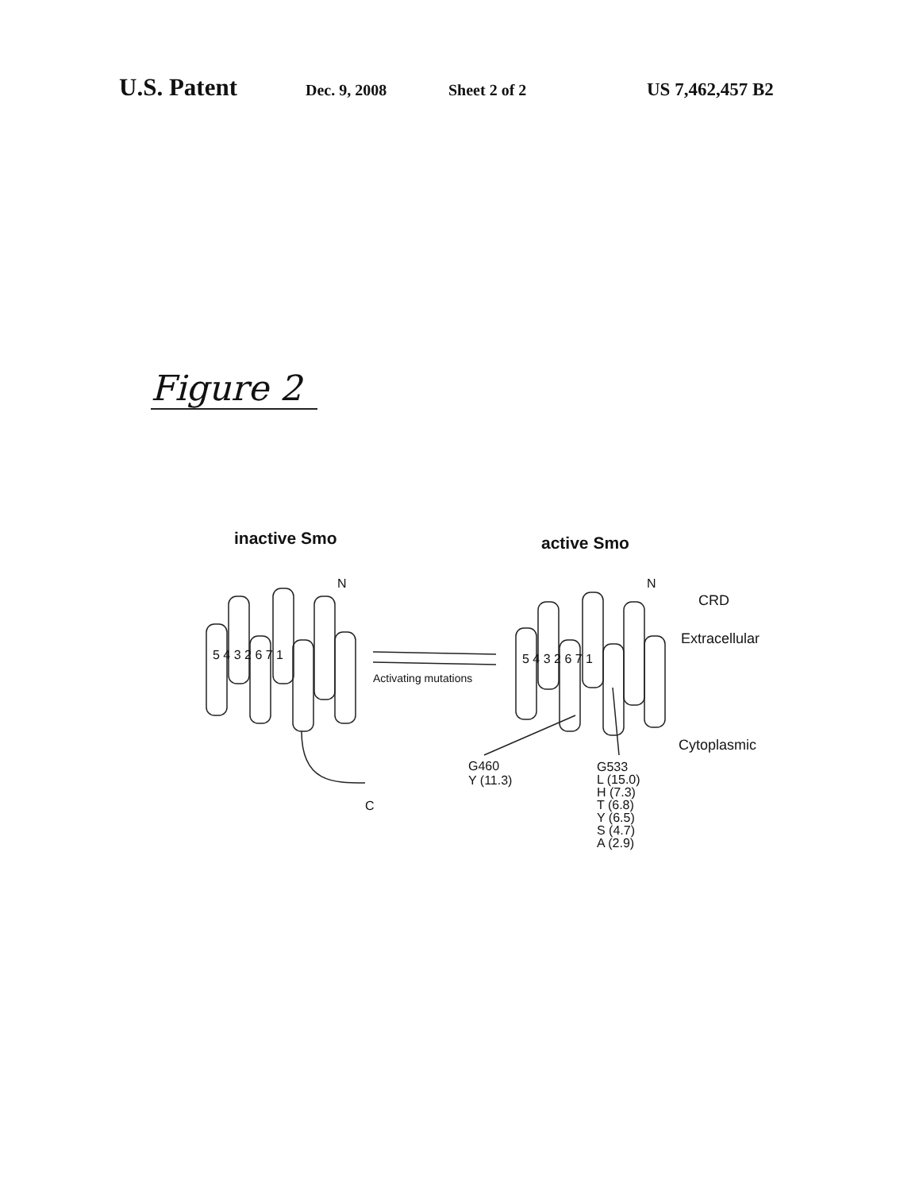U.S. Patent Dec. 9, 2008 Sheet 2 of 2 US 7,462,457 B2
Figure 2
inactive Smo active Smo
N N
CRD
Extracellular
Activating mutations
Cytoplasmic
C
G460
Y (11.3)
G533
L (15.0)
H (7.3)
T (6.8)
Y (6.5)
S (4.7)
A (2.9)
5 4 3 2 6 7 1 5 4 3 2 6 7 1